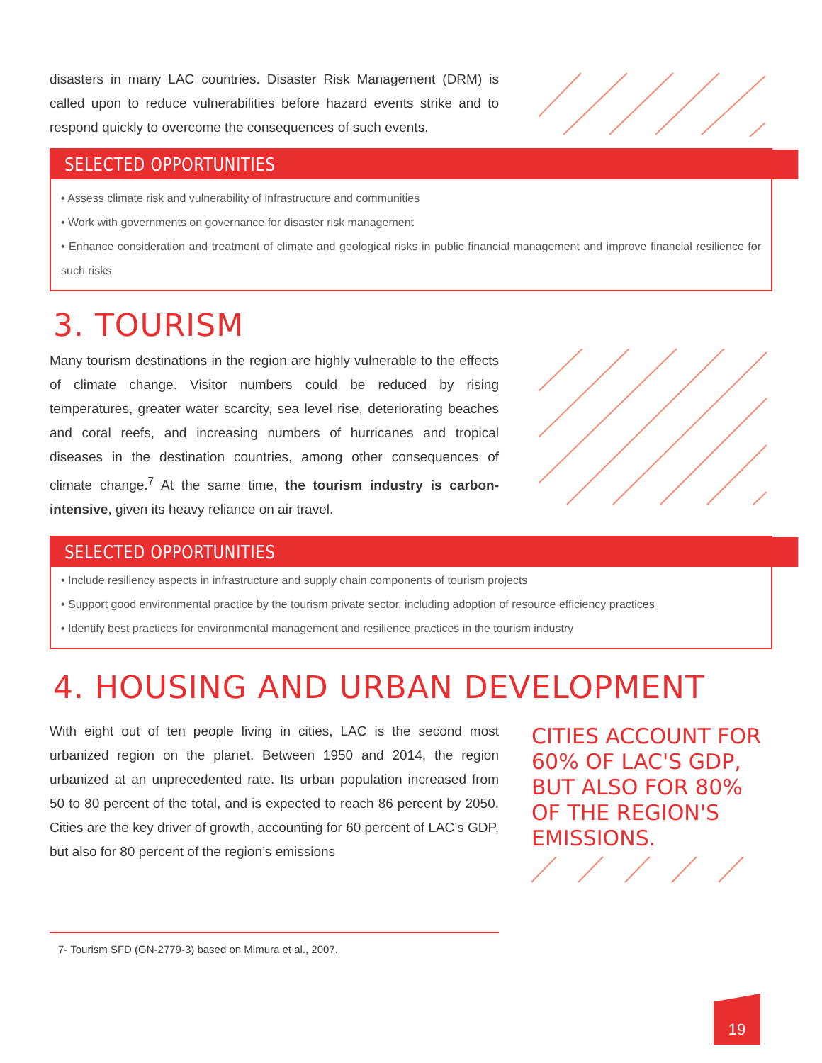disasters in many LAC countries. Disaster Risk Management (DRM) is called upon to reduce vulnerabilities before hazard events strike and to respond quickly to overcome the consequences of such events.
SELECTED OPPORTUNITIES
• Assess climate risk and vulnerability of infrastructure and communities
• Work with governments on governance for disaster risk management
• Enhance consideration and treatment of climate and geological risks in public financial management and improve financial resilience for such risks
3. TOURISM
Many tourism destinations in the region are highly vulnerable to the effects of climate change. Visitor numbers could be reduced by rising temperatures, greater water scarcity, sea level rise, deteriorating beaches and coral reefs, and increasing numbers of hurricanes and tropical diseases in the destination countries, among other consequences of climate change.<sup>7</sup> At the same time, the tourism industry is carbon-intensive, given its heavy reliance on air travel.
SELECTED OPPORTUNITIES
• Include resiliency aspects in infrastructure and supply chain components of tourism projects
• Support good environmental practice by the tourism private sector, including adoption of resource efficiency practices
• Identify best practices for environmental management and resilience practices in the tourism industry
4. HOUSING AND URBAN DEVELOPMENT
With eight out of ten people living in cities, LAC is the second most urbanized region on the planet. Between 1950 and 2014, the region urbanized at an unprecedented rate. Its urban population increased from 50 to 80 percent of the total, and is expected to reach 86 percent by 2050. Cities are the key driver of growth, accounting for 60 percent of LAC’s GDP, but also for 80 percent of the region’s emissions
CITIES ACCOUNT FOR 60% OF LAC'S GDP, BUT ALSO FOR 80% OF THE REGION'S EMISSIONS.
7- Tourism SFD (GN-2779-3) based on Mimura et al., 2007.
19